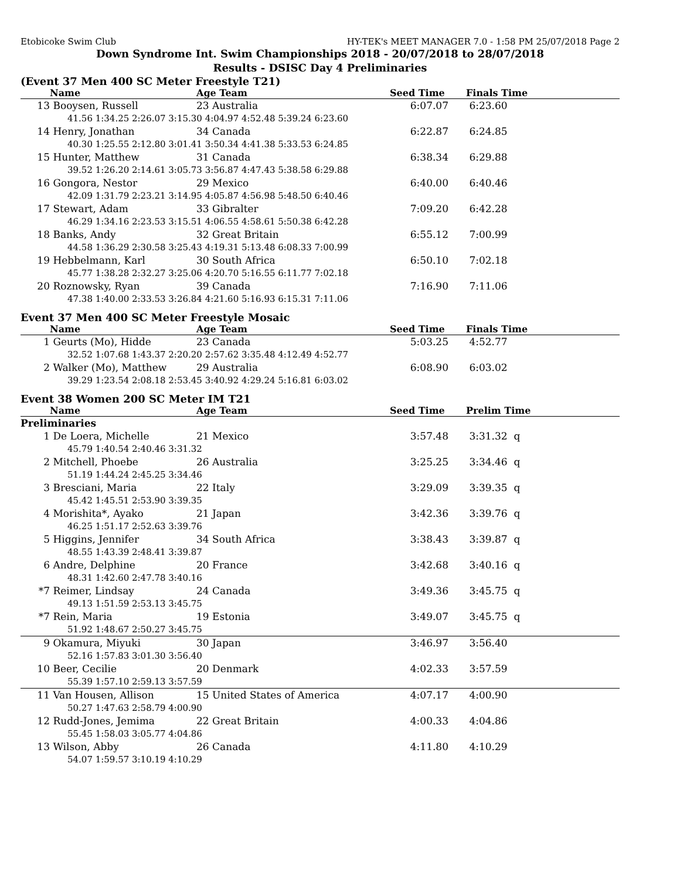Etobicoke Swim Club HY-TEK's MEET MANAGER 7.0 - 1:58 PM 25/07/2018 Page 2
Down Syndrome Int. Swim Championships 2018 - 20/07/2018 to 28/07/2018
Results - DSISC Day 4 Preliminaries
(Event 37 Men 400 SC Meter Freestyle T21)
| | Name | Age Team | Seed Time | | Finals Time |
| --- | --- | --- | --- | --- | --- |
| 13 | Booysen, Russell | 23 Australia | 6:07.07 | | 6:23.60 |
| 41.56 1:34.25 2:26.07 3:15.30 4:04.97 4:52.48 5:39.24 6:23.60 | | | | | |
| 14 | Henry, Jonathan | 34 Canada | 6:22.87 | | 6:24.85 |
| 40.30 1:25.55 2:12.80 3:01.41 3:50.34 4:41.38 5:33.53 6:24.85 | | | | | |
| 15 | Hunter, Matthew | 31 Canada | 6:38.34 | | 6:29.88 |
| 39.52 1:26.20 2:14.61 3:05.73 3:56.87 4:47.43 5:38.58 6:29.88 | | | | | |
| 16 | Gongora, Nestor | 29 Mexico | 6:40.00 | | 6:40.46 |
| 42.09 1:31.79 2:23.21 3:14.95 4:05.87 4:56.98 5:48.50 6:40.46 | | | | | |
| 17 | Stewart, Adam | 33 Gibralter | 7:09.20 | | 6:42.28 |
| 46.29 1:34.16 2:23.53 3:15.51 4:06.55 4:58.61 5:50.38 6:42.28 | | | | | |
| 18 | Banks, Andy | 32 Great Britain | 6:55.12 | | 7:00.99 |
| 44.58 1:36.29 2:30.58 3:25.43 4:19.31 5:13.48 6:08.33 7:00.99 | | | | | |
| 19 | Hebbelmann, Karl | 30 South Africa | 6:50.10 | | 7:02.18 |
| 45.77 1:38.28 2:32.27 3:25.06 4:20.70 5:16.55 6:11.77 7:02.18 | | | | | |
| 20 | Roznowsky, Ryan | 39 Canada | 7:16.90 | | 7:11.06 |
| 47.38 1:40.00 2:33.53 3:26.84 4:21.60 5:16.93 6:15.31 7:11.06 | | | | | |
Event 37 Men 400 SC Meter Freestyle Mosaic
| | Name | Age Team | Seed Time | | Finals Time |
| --- | --- | --- | --- | --- | --- |
| 1 | Geurts (Mo), Hidde | 23 Canada | 5:03.25 | | 4:52.77 |
| 32.52 1:07.68 1:43.37 2:20.20 2:57.62 3:35.48 4:12.49 4:52.77 | | | | | |
| 2 | Walker (Mo), Matthew | 29 Australia | 6:08.90 | | 6:03.02 |
| 39.29 1:23.54 2:08.18 2:53.45 3:40.92 4:29.24 5:16.81 6:03.02 | | | | | |
Event 38 Women 200 SC Meter IM T21
| | Name | Age Team | Seed Time | | Prelim Time |
| --- | --- | --- | --- | --- | --- |
| Preliminaries | | | | | |
| 1 | De Loera, Michelle | 21 Mexico | 3:57.48 | | 3:31.32 q |
| 45.79 1:40.54 2:40.46 3:31.32 | | | | | |
| 2 | Mitchell, Phoebe | 26 Australia | 3:25.25 | | 3:34.46 q |
| 51.19 1:44.24 2:45.25 3:34.46 | | | | | |
| 3 | Bresciani, Maria | 22 Italy | 3:29.09 | | 3:39.35 q |
| 45.42 1:45.51 2:53.90 3:39.35 | | | | | |
| 4 | Morishita*, Ayako | 21 Japan | 3:42.36 | | 3:39.76 q |
| 46.25 1:51.17 2:52.63 3:39.76 | | | | | |
| 5 | Higgins, Jennifer | 34 South Africa | 3:38.43 | | 3:39.87 q |
| 48.55 1:43.39 2:48.41 3:39.87 | | | | | |
| 6 | Andre, Delphine | 20 France | 3:42.68 | | 3:40.16 q |
| 48.31 1:42.60 2:47.78 3:40.16 | | | | | |
| *7 | Reimer, Lindsay | 24 Canada | 3:49.36 | | 3:45.75 q |
| 49.13 1:51.59 2:53.13 3:45.75 | | | | | |
| *7 | Rein, Maria | 19 Estonia | 3:49.07 | | 3:45.75 q |
| 51.92 1:48.67 2:50.27 3:45.75 | | | | | |
| 9 | Okamura, Miyuki | 30 Japan | 3:46.97 | | 3:56.40 |
| 52.16 1:57.83 3:01.30 3:56.40 | | | | | |
| 10 | Beer, Cecilie | 20 Denmark | 4:02.33 | | 3:57.59 |
| 55.39 1:57.10 2:59.13 3:57.59 | | | | | |
| 11 | Van Housen, Allison | 15 United States of America | 4:07.17 | | 4:00.90 |
| 50.27 1:47.63 2:58.79 4:00.90 | | | | | |
| 12 | Rudd-Jones, Jemima | 22 Great Britain | 4:00.33 | | 4:04.86 |
| 55.45 1:58.03 3:05.77 4:04.86 | | | | | |
| 13 | Wilson, Abby | 26 Canada | 4:11.80 | | 4:10.29 |
| 54.07 1:59.57 3:10.19 4:10.29 | | | | | |